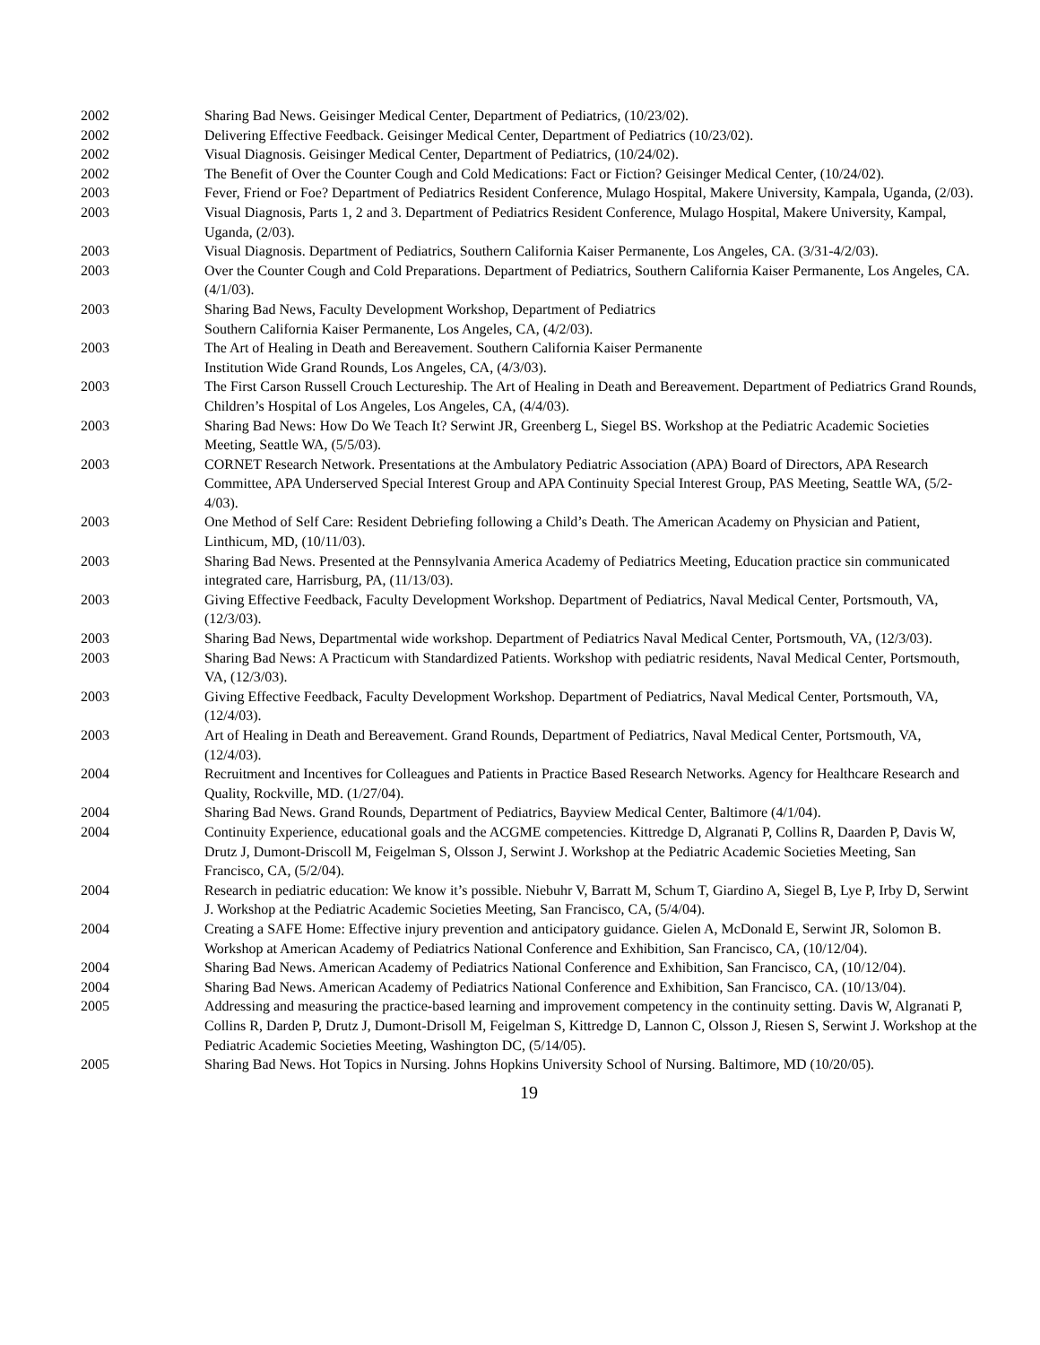2002 Sharing Bad News. Geisinger Medical Center, Department of Pediatrics, (10/23/02).
2002 Delivering Effective Feedback. Geisinger Medical Center, Department of Pediatrics (10/23/02).
2002 Visual Diagnosis. Geisinger Medical Center, Department of Pediatrics, (10/24/02).
2002 The Benefit of Over the Counter Cough and Cold Medications: Fact or Fiction? Geisinger Medical Center, (10/24/02).
2003 Fever, Friend or Foe? Department of Pediatrics Resident Conference, Mulago Hospital, Makere University, Kampala, Uganda, (2/03).
2003 Visual Diagnosis, Parts 1, 2 and 3. Department of Pediatrics Resident Conference, Mulago Hospital, Makere University, Kampal, Uganda, (2/03).
2003 Visual Diagnosis. Department of Pediatrics, Southern California Kaiser Permanente, Los Angeles, CA. (3/31-4/2/03).
2003 Over the Counter Cough and Cold Preparations. Department of Pediatrics, Southern California Kaiser Permanente, Los Angeles, CA. (4/1/03).
2003 Sharing Bad News, Faculty Development Workshop, Department of Pediatrics
Southern California Kaiser Permanente, Los Angeles, CA, (4/2/03).
2003 The Art of Healing in Death and Bereavement. Southern California Kaiser Permanente
Institution Wide Grand Rounds, Los Angeles, CA, (4/3/03).
2003 The First Carson Russell Crouch Lectureship. The Art of Healing in Death and Bereavement. Department of Pediatrics Grand Rounds, Children’s Hospital of Los Angeles, Los Angeles, CA, (4/4/03).
2003 Sharing Bad News: How Do We Teach It? Serwint JR, Greenberg L, Siegel BS. Workshop at the Pediatric Academic Societies Meeting, Seattle WA, (5/5/03).
2003 CORNET Research Network. Presentations at the Ambulatory Pediatric Association (APA) Board of Directors, APA Research Committee, APA Underserved Special Interest Group and APA Continuity Special Interest Group, PAS Meeting, Seattle WA, (5/2-4/03).
2003 One Method of Self Care: Resident Debriefing following a Child’s Death. The American Academy on Physician and Patient, Linthicum, MD, (10/11/03).
2003 Sharing Bad News. Presented at the Pennsylvania America Academy of Pediatrics Meeting, Education practice sin communicated integrated care, Harrisburg, PA, (11/13/03).
2003 Giving Effective Feedback, Faculty Development Workshop. Department of Pediatrics, Naval Medical Center, Portsmouth, VA, (12/3/03).
2003 Sharing Bad News, Departmental wide workshop. Department of Pediatrics Naval Medical Center, Portsmouth, VA, (12/3/03).
2003 Sharing Bad News: A Practicum with Standardized Patients. Workshop with pediatric residents, Naval Medical Center, Portsmouth, VA, (12/3/03).
2003 Giving Effective Feedback, Faculty Development Workshop. Department of Pediatrics, Naval Medical Center, Portsmouth, VA, (12/4/03).
2003 Art of Healing in Death and Bereavement. Grand Rounds, Department of Pediatrics, Naval Medical Center, Portsmouth, VA, (12/4/03).
2004 Recruitment and Incentives for Colleagues and Patients in Practice Based Research Networks. Agency for Healthcare Research and Quality, Rockville, MD. (1/27/04).
2004 Sharing Bad News. Grand Rounds, Department of Pediatrics, Bayview Medical Center, Baltimore (4/1/04).
2004 Continuity Experience, educational goals and the ACGME competencies. Kittredge D, Algranati P, Collins R, Daarden P, Davis W, Drutz J, Dumont-Driscoll M, Feigelman S, Olsson J, Serwint J. Workshop at the Pediatric Academic Societies Meeting, San Francisco, CA, (5/2/04).
2004 Research in pediatric education: We know it’s possible. Niebuhr V, Barratt M, Schum T, Giardino A, Siegel B, Lye P, Irby D, Serwint J. Workshop at the Pediatric Academic Societies Meeting, San Francisco, CA, (5/4/04).
2004 Creating a SAFE Home: Effective injury prevention and anticipatory guidance. Gielen A, McDonald E, Serwint JR, Solomon B. Workshop at American Academy of Pediatrics National Conference and Exhibition, San Francisco, CA, (10/12/04).
2004 Sharing Bad News. American Academy of Pediatrics National Conference and Exhibition, San Francisco, CA, (10/12/04).
2004 Sharing Bad News. American Academy of Pediatrics National Conference and Exhibition, San Francisco, CA. (10/13/04).
2005 Addressing and measuring the practice-based learning and improvement competency in the continuity setting. Davis W, Algranati P, Collins R, Darden P, Drutz J, Dumont-Drisoll M, Feigelman S, Kittredge D, Lannon C, Olsson J, Riesen S, Serwint J. Workshop at the Pediatric Academic Societies Meeting, Washington DC, (5/14/05).
2005 Sharing Bad News. Hot Topics in Nursing. Johns Hopkins University School of Nursing. Baltimore, MD (10/20/05).
19